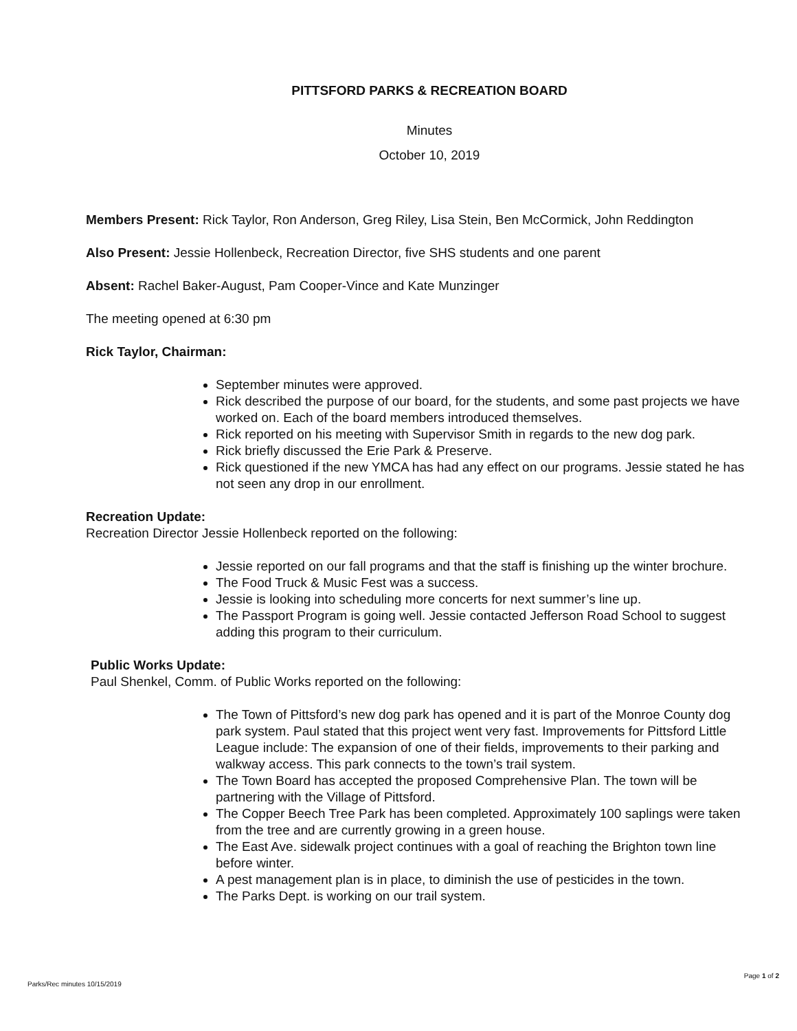PITTSFORD PARKS & RECREATION BOARD
Minutes
October 10, 2019
Members Present: Rick Taylor, Ron Anderson, Greg Riley, Lisa Stein, Ben McCormick, John Reddington
Also Present: Jessie Hollenbeck, Recreation Director, five SHS students and one parent
Absent: Rachel Baker-August, Pam Cooper-Vince and Kate Munzinger
The meeting opened at 6:30 pm
Rick Taylor, Chairman:
September minutes were approved.
Rick described the purpose of our board, for the students, and some past projects we have worked on. Each of the board members introduced themselves.
Rick reported on his meeting with Supervisor Smith in regards to the new dog park.
Rick briefly discussed the Erie Park & Preserve.
Rick questioned if the new YMCA has had any effect on our programs. Jessie stated he has not seen any drop in our enrollment.
Recreation Update:
Recreation Director Jessie Hollenbeck reported on the following:
Jessie reported on our fall programs and that the staff is finishing up the winter brochure.
The Food Truck & Music Fest was a success.
Jessie is looking into scheduling more concerts for next summer’s line up.
The Passport Program is going well. Jessie contacted Jefferson Road School to suggest adding this program to their curriculum.
Public Works Update:
Paul Shenkel, Comm. of Public Works reported on the following:
The Town of Pittsford’s new dog park has opened and it is part of the Monroe County dog park system. Paul stated that this project went very fast. Improvements for Pittsford Little League include: The expansion of one of their fields, improvements to their parking and walkway access. This park connects to the town’s trail system.
The Town Board has accepted the proposed Comprehensive Plan. The town will be partnering with the Village of Pittsford.
The Copper Beech Tree Park has been completed. Approximately 100 saplings were taken from the tree and are currently growing in a green house.
The East Ave. sidewalk project continues with a goal of reaching the Brighton town line before winter.
A pest management plan is in place, to diminish the use of pesticides in the town.
The Parks Dept. is working on our trail system.
Parks/Rec minutes 10/15/2019 Page 1 of 2